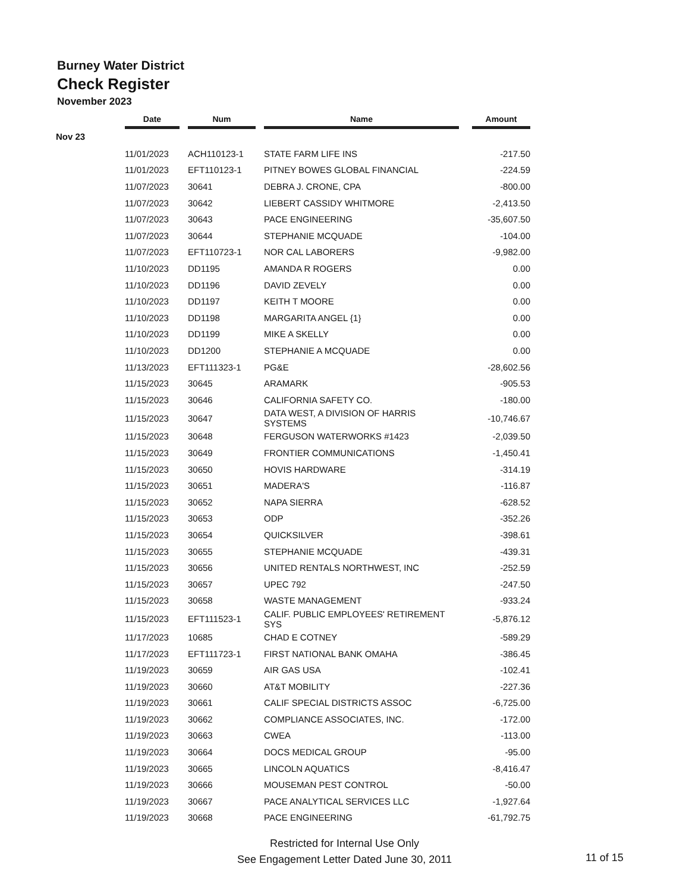Burney Water District
Check Register
November 2023
| | Date | | Num | | Name | | Amount |
| --- | --- | --- | --- | --- | --- | --- | --- |
| Nov 23 | | | | | | | |
| | 11/01/2023 | | ACH110123-1 | | STATE FARM LIFE INS | | -217.50 |
| | 11/01/2023 | | EFT110123-1 | | PITNEY BOWES GLOBAL FINANCIAL | | -224.59 |
| | 11/07/2023 | | 30641 | | DEBRA J. CRONE, CPA | | -800.00 |
| | 11/07/2023 | | 30642 | | LIEBERT CASSIDY WHITMORE | | -2,413.50 |
| | 11/07/2023 | | 30643 | | PACE ENGINEERING | | -35,607.50 |
| | 11/07/2023 | | 30644 | | STEPHANIE MCQUADE | | -104.00 |
| | 11/07/2023 | | EFT110723-1 | | NOR CAL LABORERS | | -9,982.00 |
| | 11/10/2023 | | DD1195 | | AMANDA R ROGERS | | 0.00 |
| | 11/10/2023 | | DD1196 | | DAVID ZEVELY | | 0.00 |
| | 11/10/2023 | | DD1197 | | KEITH T MOORE | | 0.00 |
| | 11/10/2023 | | DD1198 | | MARGARITA ANGEL {1} | | 0.00 |
| | 11/10/2023 | | DD1199 | | MIKE A SKELLY | | 0.00 |
| | 11/10/2023 | | DD1200 | | STEPHANIE A MCQUADE | | 0.00 |
| | 11/13/2023 | | EFT111323-1 | | PG&E | | -28,602.56 |
| | 11/15/2023 | | 30645 | | ARAMARK | | -905.53 |
| | 11/15/2023 | | 30646 | | CALIFORNIA SAFETY CO. | | -180.00 |
| | 11/15/2023 | | 30647 | | DATA WEST, A DIVISION OF HARRIS SYSTEMS | | -10,746.67 |
| | 11/15/2023 | | 30648 | | FERGUSON WATERWORKS #1423 | | -2,039.50 |
| | 11/15/2023 | | 30649 | | FRONTIER COMMUNICATIONS | | -1,450.41 |
| | 11/15/2023 | | 30650 | | HOVIS HARDWARE | | -314.19 |
| | 11/15/2023 | | 30651 | | MADERA'S | | -116.87 |
| | 11/15/2023 | | 30652 | | NAPA SIERRA | | -628.52 |
| | 11/15/2023 | | 30653 | | ODP | | -352.26 |
| | 11/15/2023 | | 30654 | | QUICKSILVER | | -398.61 |
| | 11/15/2023 | | 30655 | | STEPHANIE MCQUADE | | -439.31 |
| | 11/15/2023 | | 30656 | | UNITED RENTALS NORTHWEST, INC | | -252.59 |
| | 11/15/2023 | | 30657 | | UPEC 792 | | -247.50 |
| | 11/15/2023 | | 30658 | | WASTE MANAGEMENT | | -933.24 |
| | 11/15/2023 | | EFT111523-1 | | CALIF. PUBLIC EMPLOYEES' RETIREMENT SYS | | -5,876.12 |
| | 11/17/2023 | | 10685 | | CHAD E COTNEY | | -589.29 |
| | 11/17/2023 | | EFT111723-1 | | FIRST NATIONAL BANK OMAHA | | -386.45 |
| | 11/19/2023 | | 30659 | | AIR GAS USA | | -102.41 |
| | 11/19/2023 | | 30660 | | AT&T MOBILITY | | -227.36 |
| | 11/19/2023 | | 30661 | | CALIF SPECIAL DISTRICTS ASSOC | | -6,725.00 |
| | 11/19/2023 | | 30662 | | COMPLIANCE ASSOCIATES, INC. | | -172.00 |
| | 11/19/2023 | | 30663 | | CWEA | | -113.00 |
| | 11/19/2023 | | 30664 | | DOCS MEDICAL GROUP | | -95.00 |
| | 11/19/2023 | | 30665 | | LINCOLN AQUATICS | | -8,416.47 |
| | 11/19/2023 | | 30666 | | MOUSEMAN PEST CONTROL | | -50.00 |
| | 11/19/2023 | | 30667 | | PACE ANALYTICAL SERVICES LLC | | -1,927.64 |
| | 11/19/2023 | | 30668 | | PACE ENGINEERING | | -61,792.75 |
Restricted for Internal Use Only
See Engagement Letter Dated June 30, 2011
11 of 15